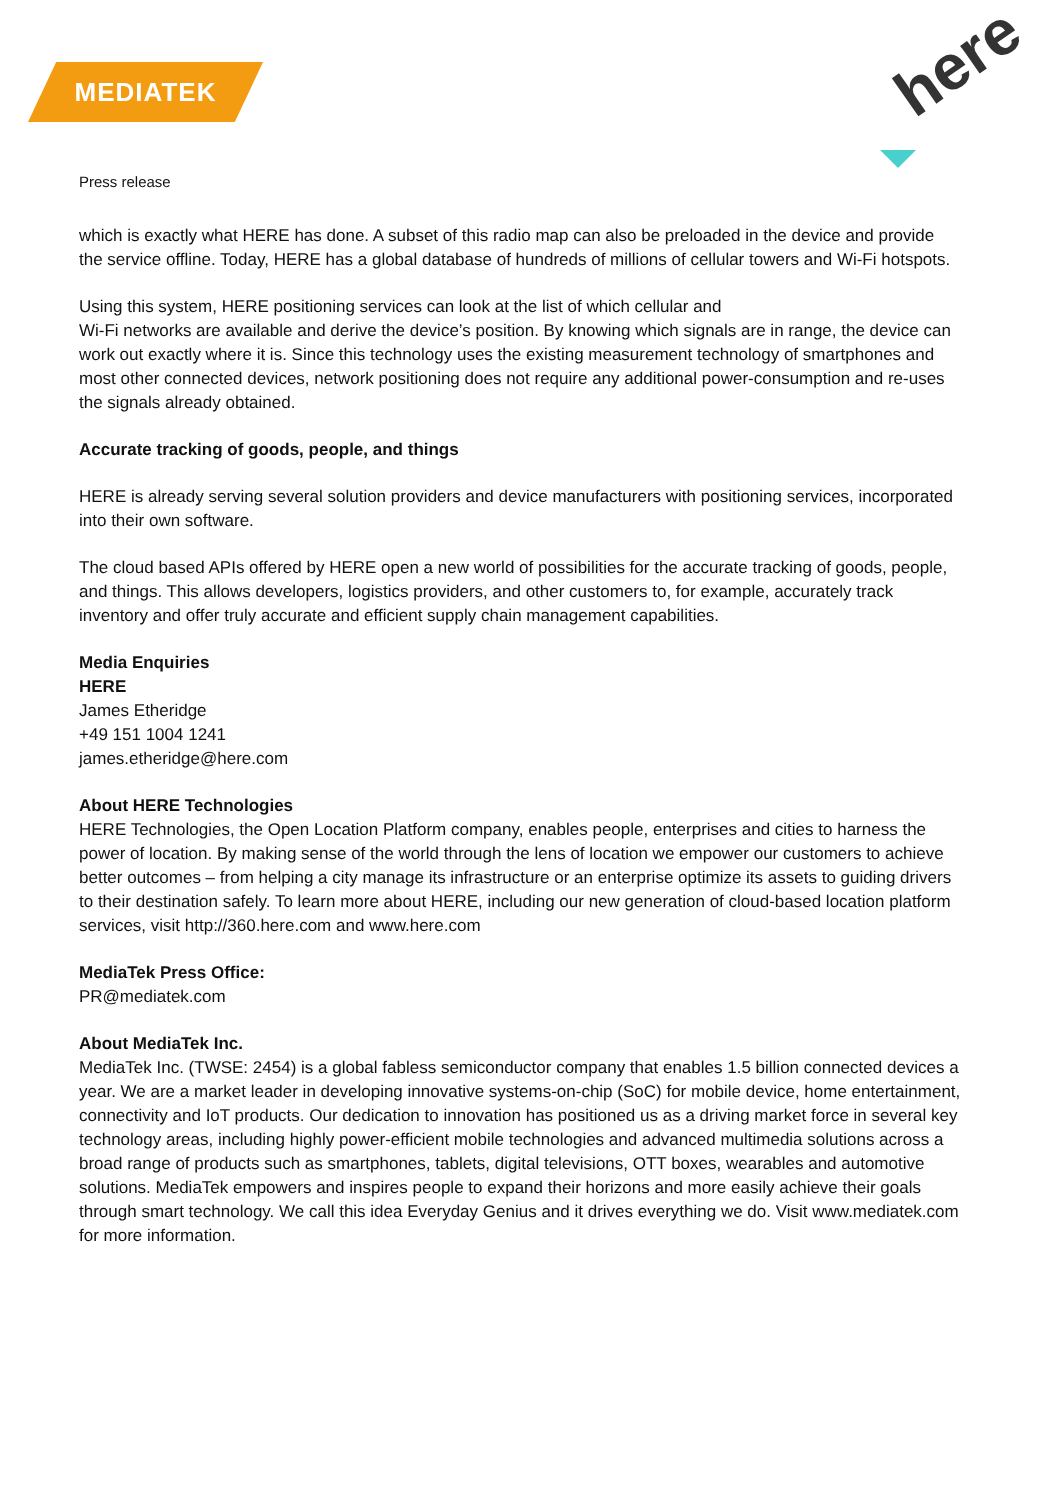MEDIATEK here
Press release
which is exactly what HERE has done. A subset of this radio map can also be preloaded in the device and provide the service offline. Today, HERE has a global database of hundreds of millions of cellular towers and Wi-Fi hotspots.
Using this system, HERE positioning services can look at the list of which cellular and
Wi-Fi networks are available and derive the device’s position. By knowing which signals are in range, the device can work out exactly where it is. Since this technology uses the existing measurement technology of smartphones and most other connected devices, network positioning does not require any additional power-consumption and re-uses the signals already obtained.
Accurate tracking of goods, people, and things
HERE is already serving several solution providers and device manufacturers with positioning services, incorporated into their own software.
The cloud based APIs offered by HERE open a new world of possibilities for the accurate tracking of goods, people, and things. This allows developers, logistics providers, and other customers to, for example, accurately track inventory and offer truly accurate and efficient supply chain management capabilities.
Media Enquiries
HERE
James Etheridge
+49 151 1004 1241
james.etheridge@here.com
About HERE Technologies
HERE Technologies, the Open Location Platform company, enables people, enterprises and cities to harness the power of location. By making sense of the world through the lens of location we empower our customers to achieve better outcomes – from helping a city manage its infrastructure or an enterprise optimize its assets to guiding drivers to their destination safely. To learn more about HERE, including our new generation of cloud-based location platform services, visit http://360.here.com and www.here.com
MediaTek Press Office:
PR@mediatek.com
About MediaTek Inc.
MediaTek Inc. (TWSE: 2454) is a global fabless semiconductor company that enables 1.5 billion connected devices a year. We are a market leader in developing innovative systems-on-chip (SoC) for mobile device, home entertainment, connectivity and IoT products. Our dedication to innovation has positioned us as a driving market force in several key technology areas, including highly power-efficient mobile technologies and advanced multimedia solutions across a broad range of products such as smartphones, tablets, digital televisions, OTT boxes, wearables and automotive solutions. MediaTek empowers and inspires people to expand their horizons and more easily achieve their goals through smart technology. We call this idea Everyday Genius and it drives everything we do. Visit www.mediatek.com for more information.